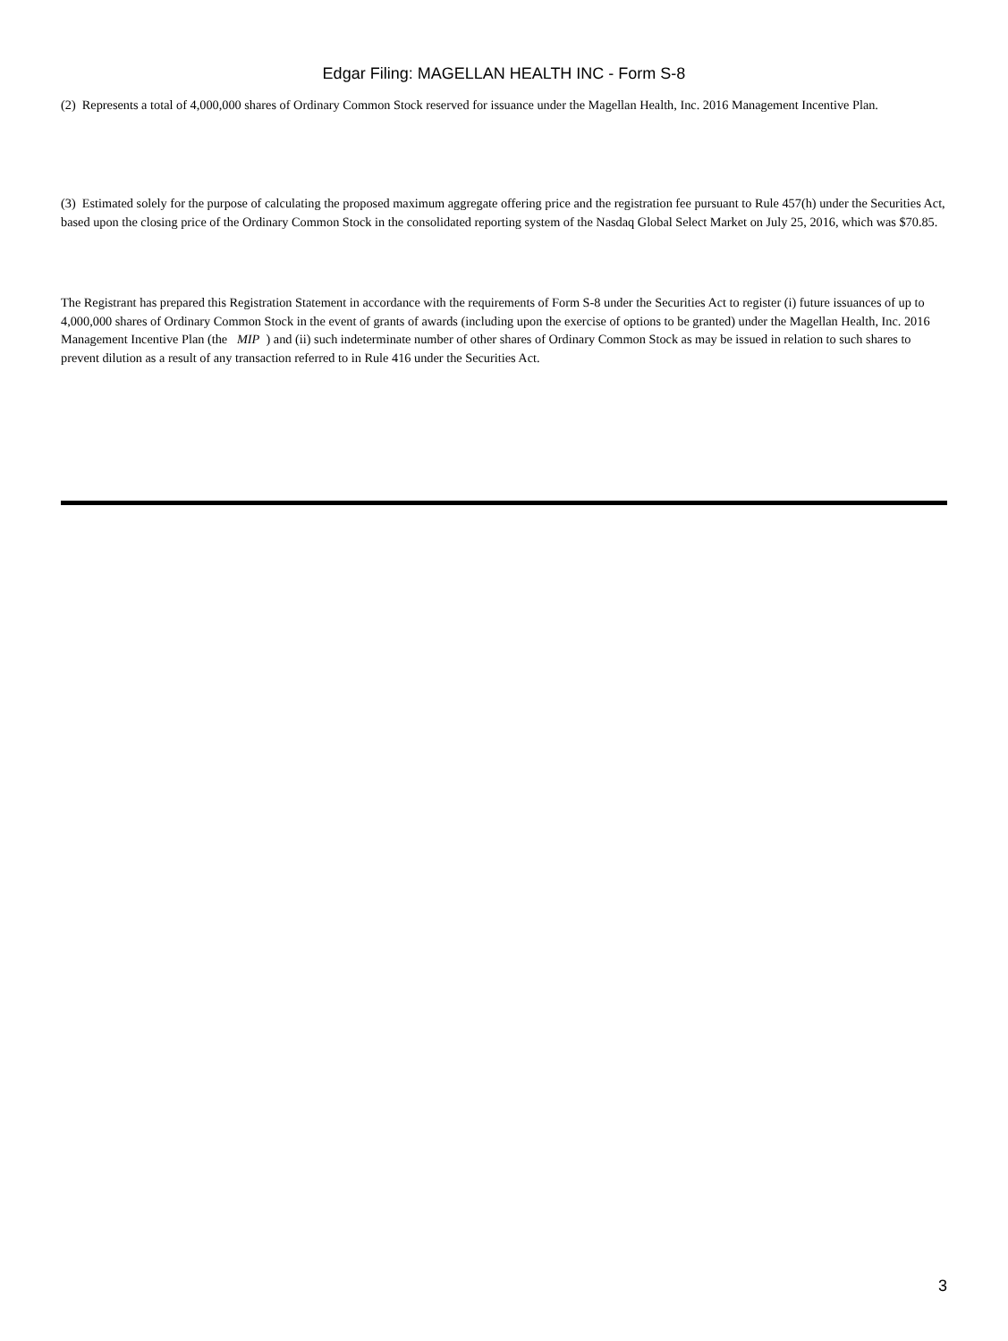Edgar Filing: MAGELLAN HEALTH INC - Form S-8
(2) Represents a total of 4,000,000 shares of Ordinary Common Stock reserved for issuance under the Magellan Health, Inc. 2016 Management Incentive Plan.
(3) Estimated solely for the purpose of calculating the proposed maximum aggregate offering price and the registration fee pursuant to Rule 457(h) under the Securities Act, based upon the closing price of the Ordinary Common Stock in the consolidated reporting system of the Nasdaq Global Select Market on July 25, 2016, which was $70.85.
The Registrant has prepared this Registration Statement in accordance with the requirements of Form S-8 under the Securities Act to register (i) future issuances of up to 4,000,000 shares of Ordinary Common Stock in the event of grants of awards (including upon the exercise of options to be granted) under the Magellan Health, Inc. 2016 Management Incentive Plan (the MIP ) and (ii) such indeterminate number of other shares of Ordinary Common Stock as may be issued in relation to such shares to prevent dilution as a result of any transaction referred to in Rule 416 under the Securities Act.
3